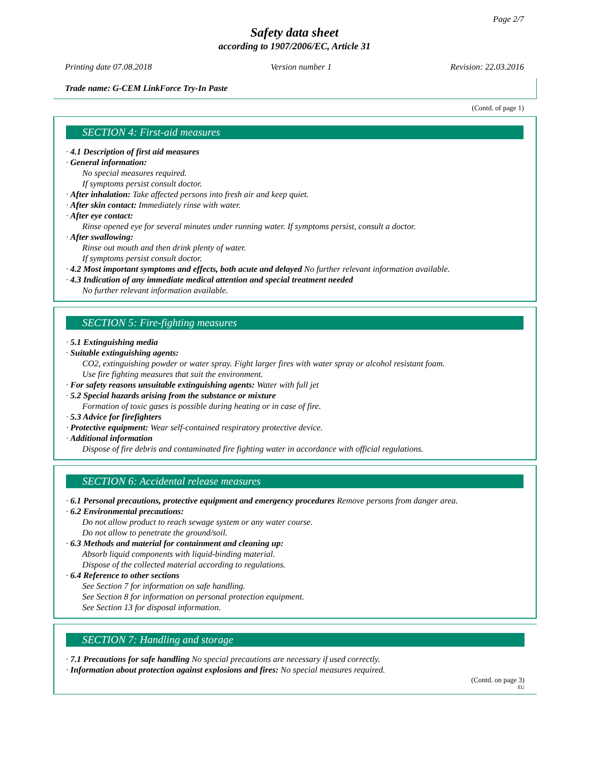Page 2/7
Safety data sheet
according to 1907/2006/EC, Article 31
Printing date 07.08.2018 Version number 1 Revision: 22.03.2016
Trade name: G-CEM LinkForce Try-In Paste
(Contd. of page 1)
SECTION 4: First-aid measures
· 4.1 Description of first aid measures
· General information:
No special measures required.
If symptoms persist consult doctor.
· After inhalation: Take affected persons into fresh air and keep quiet.
· After skin contact: Immediately rinse with water.
· After eye contact:
Rinse opened eye for several minutes under running water. If symptoms persist, consult a doctor.
· After swallowing:
Rinse out mouth and then drink plenty of water.
If symptoms persist consult doctor.
· 4.2 Most important symptoms and effects, both acute and delayed No further relevant information available.
· 4.3 Indication of any immediate medical attention and special treatment needed
No further relevant information available.
SECTION 5: Fire-fighting measures
· 5.1 Extinguishing media
· Suitable extinguishing agents:
CO2, extinguishing powder or water spray. Fight larger fires with water spray or alcohol resistant foam.
Use fire fighting measures that suit the environment.
· For safety reasons unsuitable extinguishing agents: Water with full jet
· 5.2 Special hazards arising from the substance or mixture
Formation of toxic gases is possible during heating or in case of fire.
· 5.3 Advice for firefighters
· Protective equipment: Wear self-contained respiratory protective device.
· Additional information
Dispose of fire debris and contaminated fire fighting water in accordance with official regulations.
SECTION 6: Accidental release measures
· 6.1 Personal precautions, protective equipment and emergency procedures Remove persons from danger area.
· 6.2 Environmental precautions:
Do not allow product to reach sewage system or any water course.
Do not allow to penetrate the ground/soil.
· 6.3 Methods and material for containment and cleaning up:
Absorb liquid components with liquid-binding material.
Dispose of the collected material according to regulations.
· 6.4 Reference to other sections
See Section 7 for information on safe handling.
See Section 8 for information on personal protection equipment.
See Section 13 for disposal information.
SECTION 7: Handling and storage
· 7.1 Precautions for safe handling No special precautions are necessary if used correctly.
· Information about protection against explosions and fires: No special measures required.
(Contd. on page 3)
EU